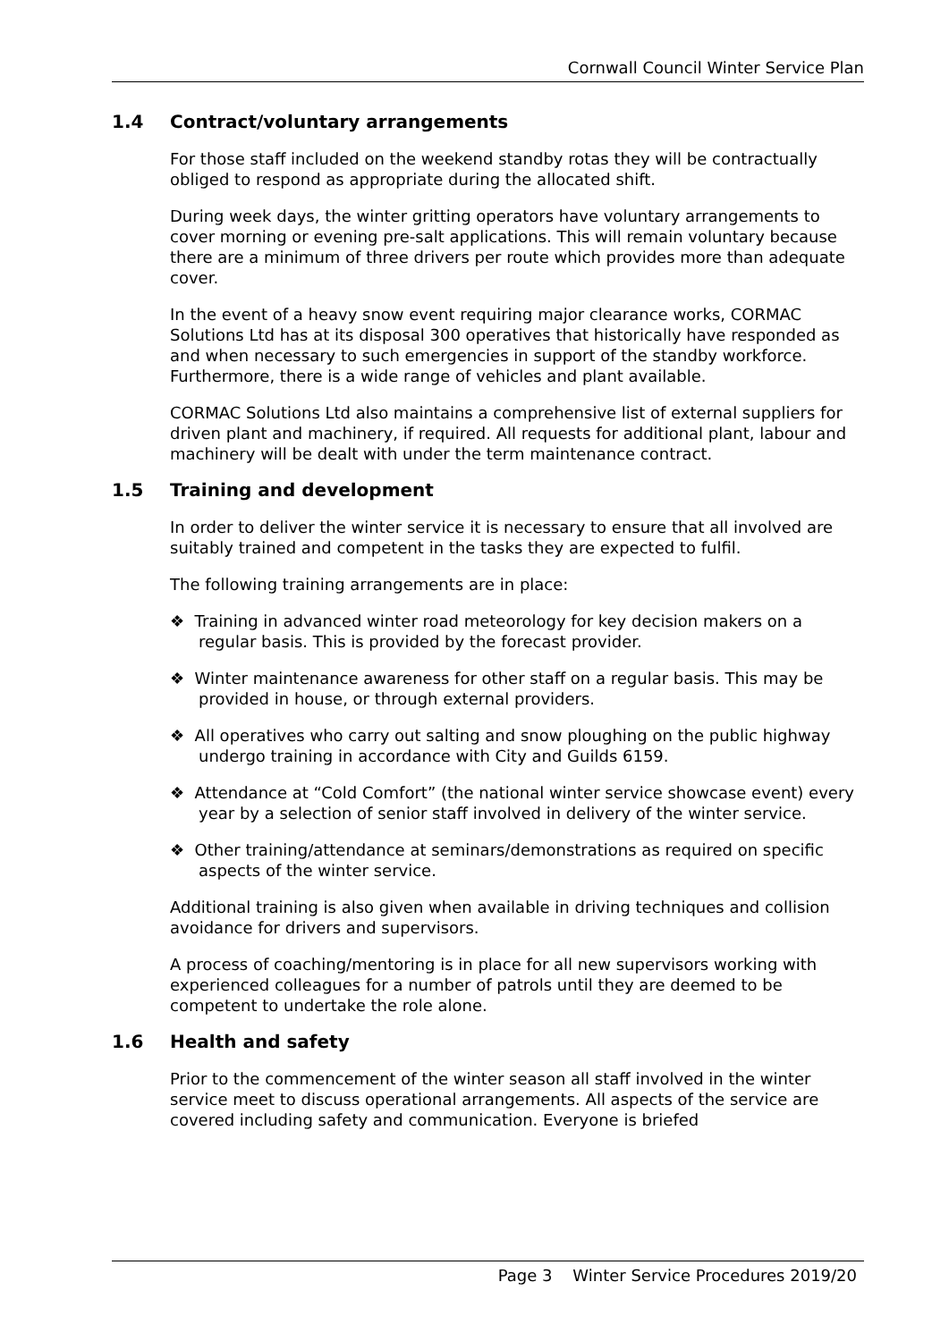Cornwall Council Winter Service Plan
1.4 Contract/voluntary arrangements
For those staff included on the weekend standby rotas they will be contractually obliged to respond as appropriate during the allocated shift.
During week days, the winter gritting operators have voluntary arrangements to cover morning or evening pre-salt applications. This will remain voluntary because there are a minimum of three drivers per route which provides more than adequate cover.
In the event of a heavy snow event requiring major clearance works, CORMAC Solutions Ltd has at its disposal 300 operatives that historically have responded as and when necessary to such emergencies in support of the standby workforce. Furthermore, there is a wide range of vehicles and plant available.
CORMAC Solutions Ltd also maintains a comprehensive list of external suppliers for driven plant and machinery, if required. All requests for additional plant, labour and machinery will be dealt with under the term maintenance contract.
1.5 Training and development
In order to deliver the winter service it is necessary to ensure that all involved are suitably trained and competent in the tasks they are expected to fulfil.
The following training arrangements are in place:
❖ Training in advanced winter road meteorology for key decision makers on a regular basis. This is provided by the forecast provider.
❖ Winter maintenance awareness for other staff on a regular basis. This may be provided in house, or through external providers.
❖ All operatives who carry out salting and snow ploughing on the public highway undergo training in accordance with City and Guilds 6159.
❖ Attendance at “Cold Comfort” (the national winter service showcase event) every year by a selection of senior staff involved in delivery of the winter service.
❖ Other training/attendance at seminars/demonstrations as required on specific aspects of the winter service.
Additional training is also given when available in driving techniques and collision avoidance for drivers and supervisors.
A process of coaching/mentoring is in place for all new supervisors working with experienced colleagues for a number of patrols until they are deemed to be competent to undertake the role alone.
1.6 Health and safety
Prior to the commencement of the winter season all staff involved in the winter service meet to discuss operational arrangements. All aspects of the service are covered including safety and communication. Everyone is briefed
Page 3 Winter Service Procedures 2019/20